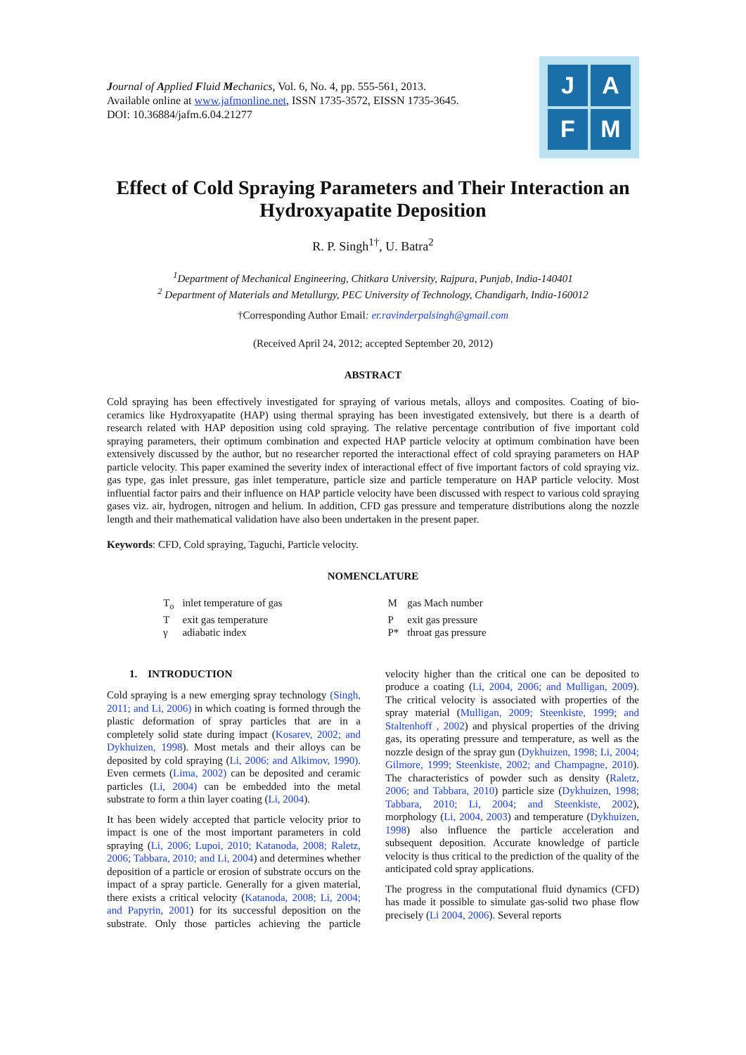Journal of Applied Fluid Mechanics, Vol. 6, No. 4, pp. 555-561, 2013.
Available online at www.jafmonline.net, ISSN 1735-3572, EISSN 1735-3645.
DOI: 10.36884/jafm.6.04.21277
J
A
F
M
Effect of Cold Spraying Parameters and Their Interaction an Hydroxyapatite Deposition
R. P. Singh<sup>1†</sup>, U. Batra<sup>2</sup>
<sup>1</sup> Department of Mechanical Engineering, Chitkara University, Rajpura, Punjab, India-140401
<sup>2</sup> Department of Materials and Metallurgy, PEC University of Technology, Chandigarh, India-160012
†Corresponding Author Email: er.ravinderpalsingh@gmail.com
(Received April 24, 2012; accepted September 20, 2012)
ABSTRACT
Cold spraying has been effectively investigated for spraying of various metals, alloys and composites. Coating of bio-ceramics like Hydroxyapatite (HAP) using thermal spraying has been investigated extensively, but there is a dearth of research related with HAP deposition using cold spraying. The relative percentage contribution of five important cold spraying parameters, their optimum combination and expected HAP particle velocity at optimum combination have been extensively discussed by the author, but no researcher reported the interactional effect of cold spraying parameters on HAP particle velocity. This paper examined the severity index of interactional effect of five important factors of cold spraying viz. gas type, gas inlet pressure, gas inlet temperature, particle size and particle temperature on HAP particle velocity. Most influential factor pairs and their influence on HAP particle velocity have been discussed with respect to various cold spraying gases viz. air, hydrogen, nitrogen and helium. In addition, CFD gas pressure and temperature distributions along the nozzle length and their mathematical validation have also been undertaken in the present paper.
Keywords: CFD, Cold spraying, Taguchi, Particle velocity.
NOMENCLATURE
| T<sub>o</sub> | inlet temperature of gas | M | gas Mach number |
| T | exit gas temperature | P | exit gas pressure |
| γ | adiabatic index | P* | throat gas pressure |
1. INTRODUCTION
Cold spraying is a new emerging spray technology (Singh, 2011; and Li, 2006) in which coating is formed through the plastic deformation of spray particles that are in a completely solid state during impact (Kosarev, 2002; and Dykhuizen, 1998). Most metals and their alloys can be deposited by cold spraying (Li, 2006; and Alkimov, 1990). Even cermets (Lima, 2002) can be deposited and ceramic particles (Li, 2004) can be embedded into the metal substrate to form a thin layer coating (Li, 2004).
It has been widely accepted that particle velocity prior to impact is one of the most important parameters in cold spraying (Li, 2006; Lupoi, 2010; Katanoda, 2008; Raletz, 2006; Tabbara, 2010; and Li, 2004) and determines whether deposition of a particle or erosion of substrate occurs on the impact of a spray particle. Generally for a given material, there exists a critical velocity (Katanoda, 2008; Li, 2004; and Papyrin, 2001) for its successful deposition on the substrate. Only those particles achieving the particle velocity higher than the critical one can be deposited to produce a coating (Li, 2004, 2006; and Mulligan, 2009). The critical velocity is associated with properties of the spray material (Mulligan, 2009; Steenkiste, 1999; and Staltenhoff , 2002) and physical properties of the driving gas, its operating pressure and temperature, as well as the nozzle design of the spray gun (Dykhuizen, 1998; Li, 2004; Gilmore, 1999; Steenkiste, 2002; and Champagne, 2010). The characteristics of powder such as density (Raletz, 2006; and Tabbara, 2010) particle size (Dykhuizen, 1998; Tabbara, 2010; Li, 2004; and Steenkiste, 2002), morphology (Li, 2004, 2003) and temperature (Dykhuizen, 1998) also influence the particle acceleration and subsequent deposition. Accurate knowledge of particle velocity is thus critical to the prediction of the quality of the anticipated cold spray applications.
The progress in the computational fluid dynamics (CFD) has made it possible to simulate gas-solid two phase flow precisely (Li 2004, 2006). Several reports